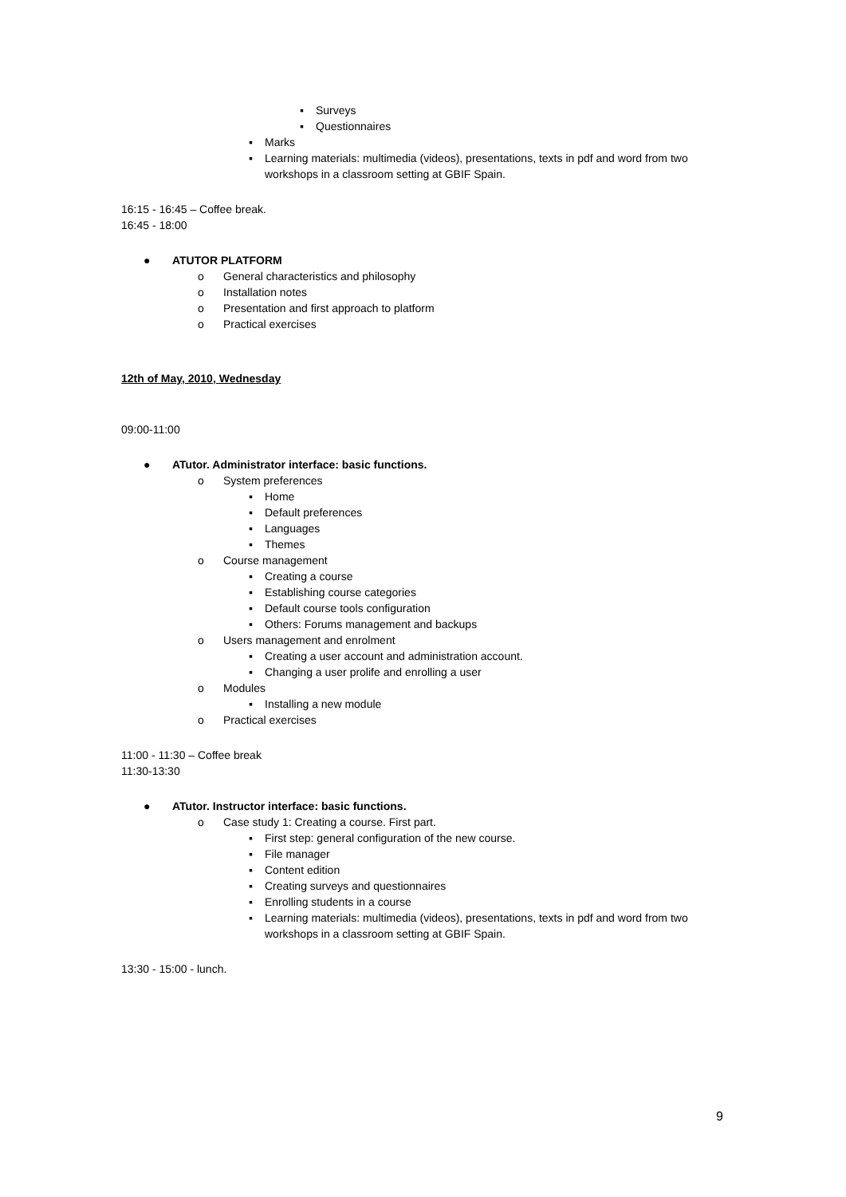▪ Surveys
▪ Questionnaires
▪ Marks
▪ Learning materials: multimedia (videos), presentations, texts in pdf and word from two workshops in a classroom setting at GBIF Spain.
16:15 - 16:45 – Coffee break.
16:45 - 18:00
● ATUTOR PLATFORM
o General characteristics and philosophy
o Installation notes
o Presentation and first approach to platform
o Practical exercises
12th of May, 2010, Wednesday
09:00-11:00
● ATutor. Administrator interface: basic functions.
o System preferences
▪ Home
▪ Default preferences
▪ Languages
▪ Themes
o Course management
▪ Creating a course
▪ Establishing course categories
▪ Default course tools configuration
▪ Others: Forums management and backups
o Users management and enrolment
▪ Creating a user account and administration account.
▪ Changing a user prolife and enrolling a user
o Modules
▪ Installing a new module
o Practical exercises
11:00 - 11:30 – Coffee break
11:30-13:30
● ATutor. Instructor interface: basic functions.
o Case study 1: Creating a course. First part.
▪ First step: general configuration of the new course.
▪ File manager
▪ Content edition
▪ Creating surveys and questionnaires
▪ Enrolling students in a course
▪ Learning materials: multimedia (videos), presentations, texts in pdf and word from two workshops in a classroom setting at GBIF Spain.
13:30 - 15:00 - lunch.
9